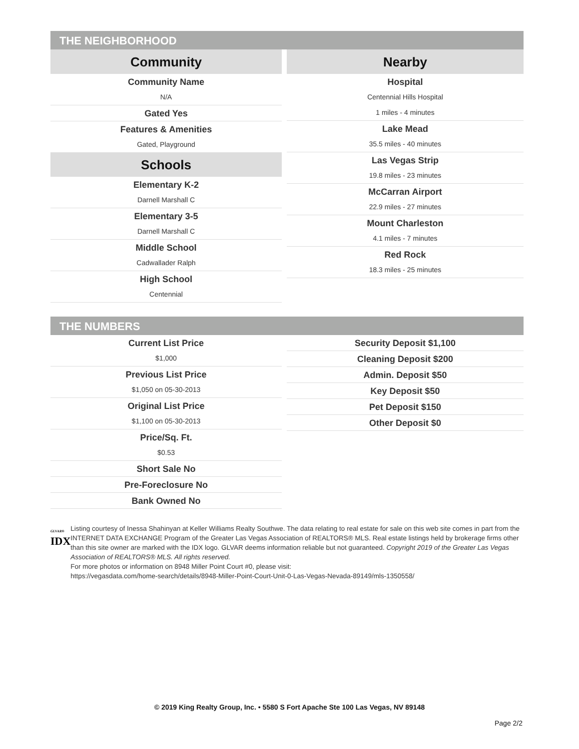THE NEIGHBORHOOD
Community
Community Name
N/A
Gated Yes
Features & Amenities
Gated, Playground
Schools
Elementary K-2
Darnell Marshall C
Elementary 3-5
Darnell Marshall C
Middle School
Cadwallader Ralph
High School
Centennial
Nearby
Hospital
Centennial Hills Hospital
1 miles - 4 minutes
Lake Mead
35.5 miles - 40 minutes
Las Vegas Strip
19.8 miles - 23 minutes
McCarran Airport
22.9 miles - 27 minutes
Mount Charleston
4.1 miles - 7 minutes
Red Rock
18.3 miles - 25 minutes
THE NUMBERS
Current List Price
$1,000
Previous List Price
$1,050 on 05-30-2013
Original List Price
$1,100 on 05-30-2013
Price/Sq. Ft.
$0.53
Short Sale No
Pre-Foreclosure No
Bank Owned No
Security Deposit $1,100
Cleaning Deposit $200
Admin. Deposit $50
Key Deposit $50
Pet Deposit $150
Other Deposit $0
GLVAR®
IDX
Listing courtesy of Inessa Shahinyan at Keller Williams Realty Southwe. The data relating to real estate for sale on this web site comes in part from the INTERNET DATA EXCHANGE Program of the Greater Las Vegas Association of REALTORS® MLS. Real estate listings held by brokerage firms other than this site owner are marked with the IDX logo. GLVAR deems information reliable but not guaranteed. Copyright 2019 of the Greater Las Vegas Association of REALTORS® MLS. All rights reserved.
For more photos or information on 8948 Miller Point Court #0, please visit:
https://vegasdata.com/home-search/details/8948-Miller-Point-Court-Unit-0-Las-Vegas-Nevada-89149/mls-1350558/
© 2019 King Realty Group, Inc. • 5580 S Fort Apache Ste 100 Las Vegas, NV 89148
Page 2/2